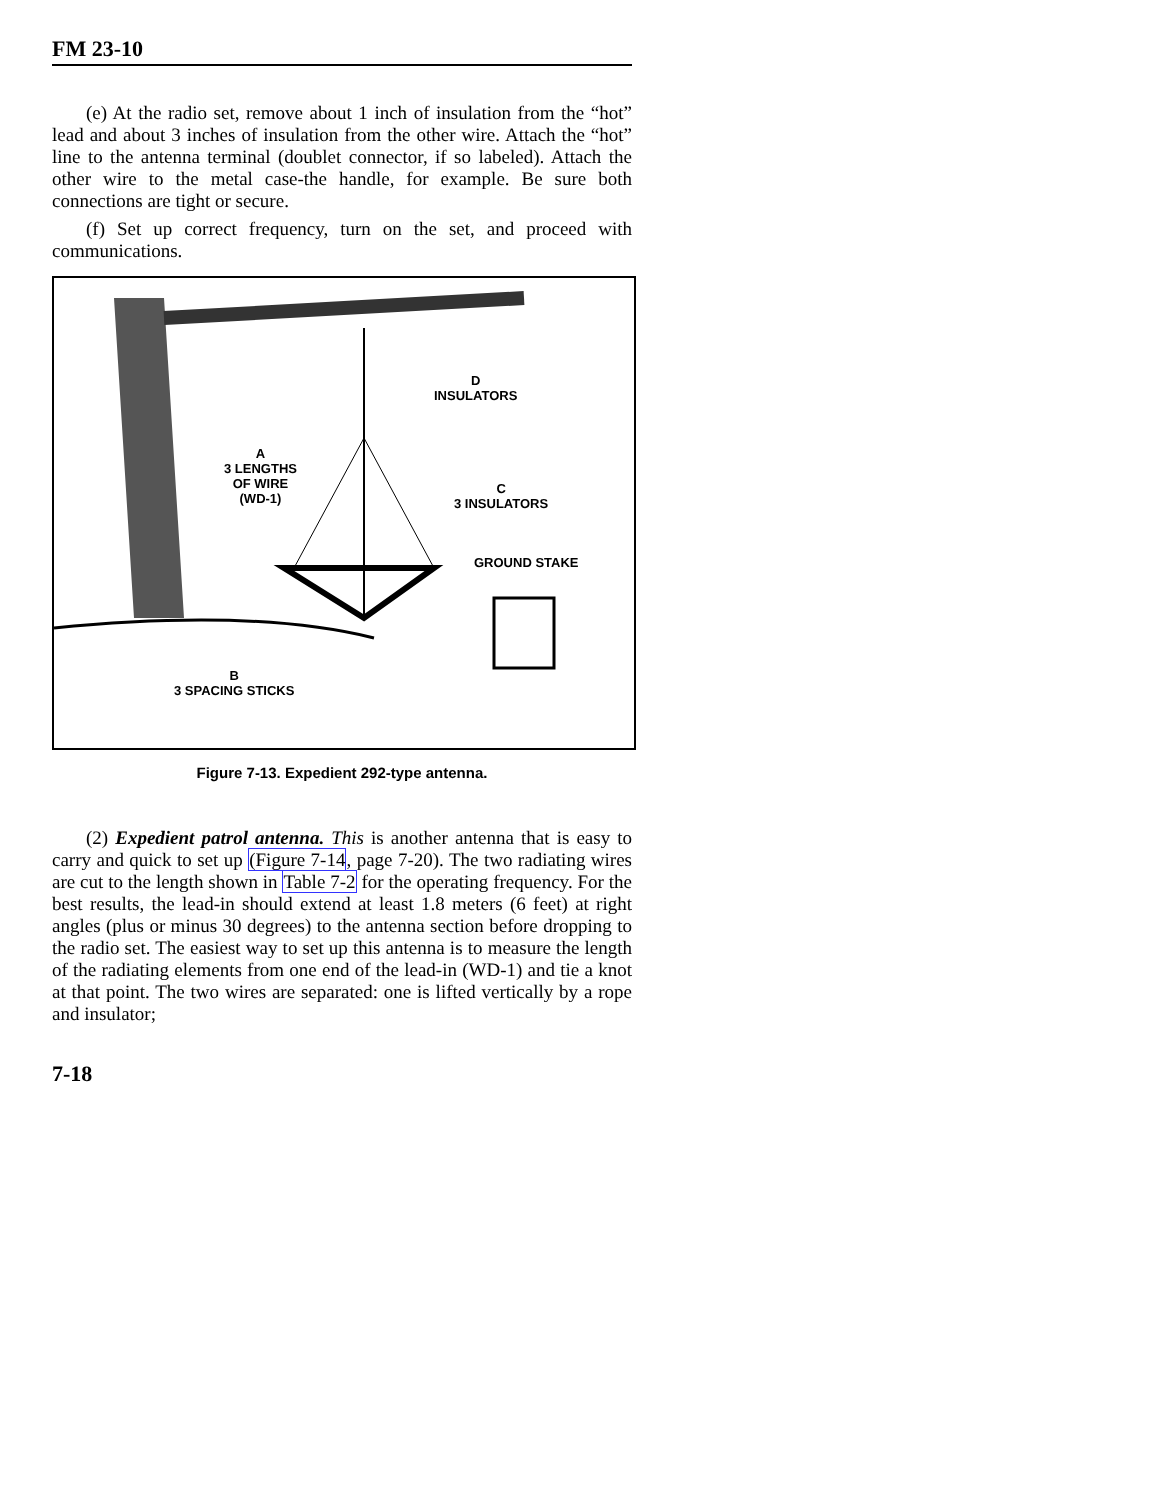FM 23-10
(e) At the radio set, remove about 1 inch of insulation from the “hot” lead and about 3 inches of insulation from the other wire. Attach the “hot” line to the antenna terminal (doublet connector, if so labeled). Attach the other wire to the metal case-the handle, for example. Be sure both connections are tight or secure.
(f) Set up correct frequency, turn on the set, and proceed with communications.
D
INSULATORS
A
3 LENGTHS
OF WIRE
(WD-1)
C
3 INSULATORS
GROUND STAKE
B
3 SPACING STICKS
Figure 7-13. Expedient 292-type antenna.
(2) Expedient patrol antenna. This is another antenna that is easy to carry and quick to set up (Figure 7-14, page 7-20). The two radiating wires are cut to the length shown in Table 7-2 for the operating frequency. For the best results, the lead-in should extend at least 1.8 meters (6 feet) at right angles (plus or minus 30 degrees) to the antenna section before dropping to the radio set. The easiest way to set up this antenna is to measure the length of the radiating elements from one end of the lead-in (WD-1) and tie a knot at that point. The two wires are separated: one is lifted vertically by a rope and insulator;
7-18